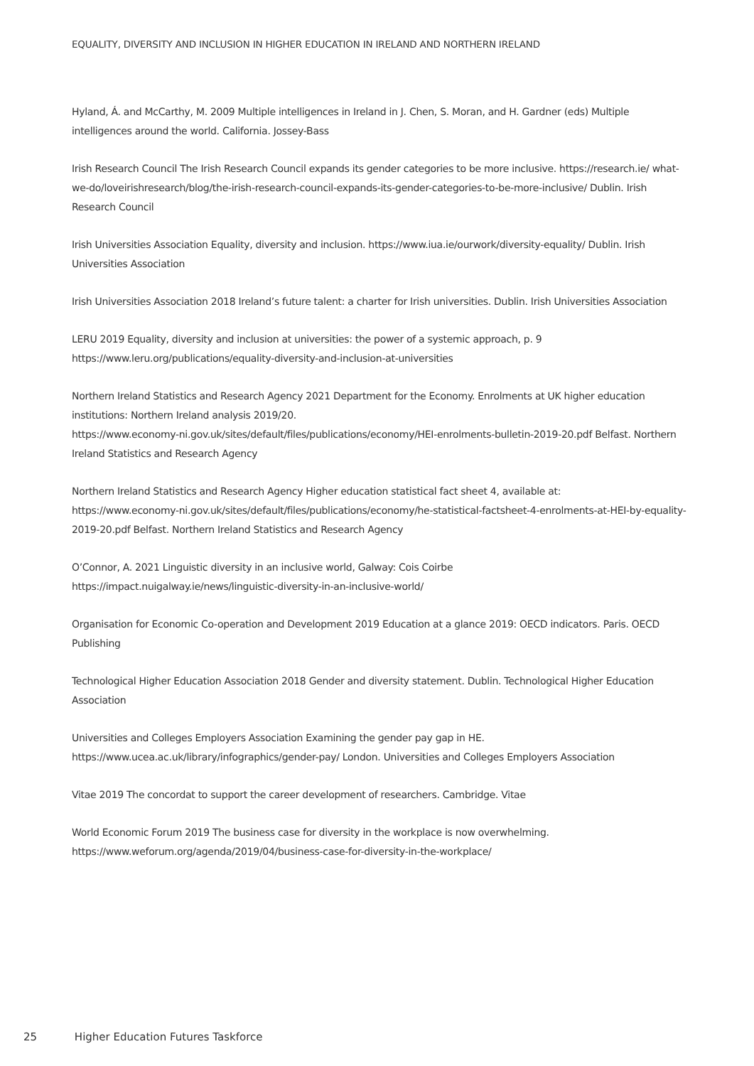EQUALITY, DIVERSITY AND INCLUSION IN HIGHER EDUCATION IN IRELAND AND NORTHERN IRELAND
Hyland, Á. and McCarthy, M. 2009 Multiple intelligences in Ireland in J. Chen, S. Moran, and H. Gardner (eds) Multiple intelligences around the world. California. Jossey-Bass
Irish Research Council The Irish Research Council expands its gender categories to be more inclusive. https://research.ie/ what-we-do/loveirishresearch/blog/the-irish-research-council-expands-its-gender-categories-to-be-more-inclusive/ Dublin. Irish Research Council
Irish Universities Association Equality, diversity and inclusion. https://www.iua.ie/ourwork/diversity-equality/ Dublin. Irish Universities Association
Irish Universities Association 2018 Ireland’s future talent: a charter for Irish universities. Dublin. Irish Universities Association
LERU 2019 Equality, diversity and inclusion at universities: the power of a systemic approach, p. 9
https://www.leru.org/publications/equality-diversity-and-inclusion-at-universities
Northern Ireland Statistics and Research Agency 2021 Department for the Economy. Enrolments at UK higher education institutions: Northern Ireland analysis 2019/20.
https://www.economy-ni.gov.uk/sites/default/files/publications/economy/HEI-enrolments-bulletin-2019-20.pdf Belfast. Northern Ireland Statistics and Research Agency
Northern Ireland Statistics and Research Agency Higher education statistical fact sheet 4, available at:
https://www.economy-ni.gov.uk/sites/default/files/publications/economy/he-statistical-factsheet-4-enrolments-at-HEI-by-equality-2019-20.pdf Belfast. Northern Ireland Statistics and Research Agency
O’Connor, A. 2021 Linguistic diversity in an inclusive world, Galway: Cois Coirbe
https://impact.nuigalway.ie/news/linguistic-diversity-in-an-inclusive-world/
Organisation for Economic Co-operation and Development 2019 Education at a glance 2019: OECD indicators. Paris. OECD Publishing
Technological Higher Education Association 2018 Gender and diversity statement. Dublin. Technological Higher Education Association
Universities and Colleges Employers Association Examining the gender pay gap in HE.
https://www.ucea.ac.uk/library/infographics/gender-pay/ London. Universities and Colleges Employers Association
Vitae 2019 The concordat to support the career development of researchers. Cambridge. Vitae
World Economic Forum 2019 The business case for diversity in the workplace is now overwhelming.
https://www.weforum.org/agenda/2019/04/business-case-for-diversity-in-the-workplace/
25 Higher Education Futures Taskforce